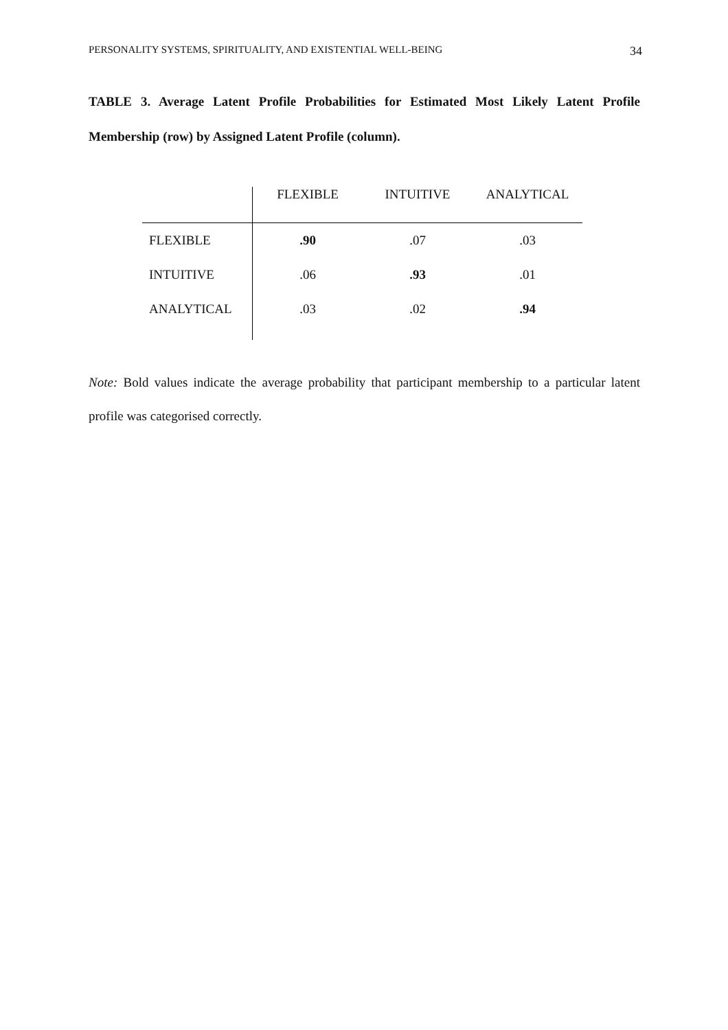PERSONALITY SYSTEMS, SPIRITUALITY, AND EXISTENTIAL WELL-BEING 34
TABLE 3. Average Latent Profile Probabilities for Estimated Most Likely Latent Profile Membership (row) by Assigned Latent Profile (column).
| | FLEXIBLE | INTUITIVE | ANALYTICAL |
| --- | --- | --- | --- |
| FLEXIBLE | .90 | .07 | .03 |
| INTUITIVE | .06 | .93 | .01 |
| ANALYTICAL | .03 | .02 | .94 |
Note: Bold values indicate the average probability that participant membership to a particular latent profile was categorised correctly.